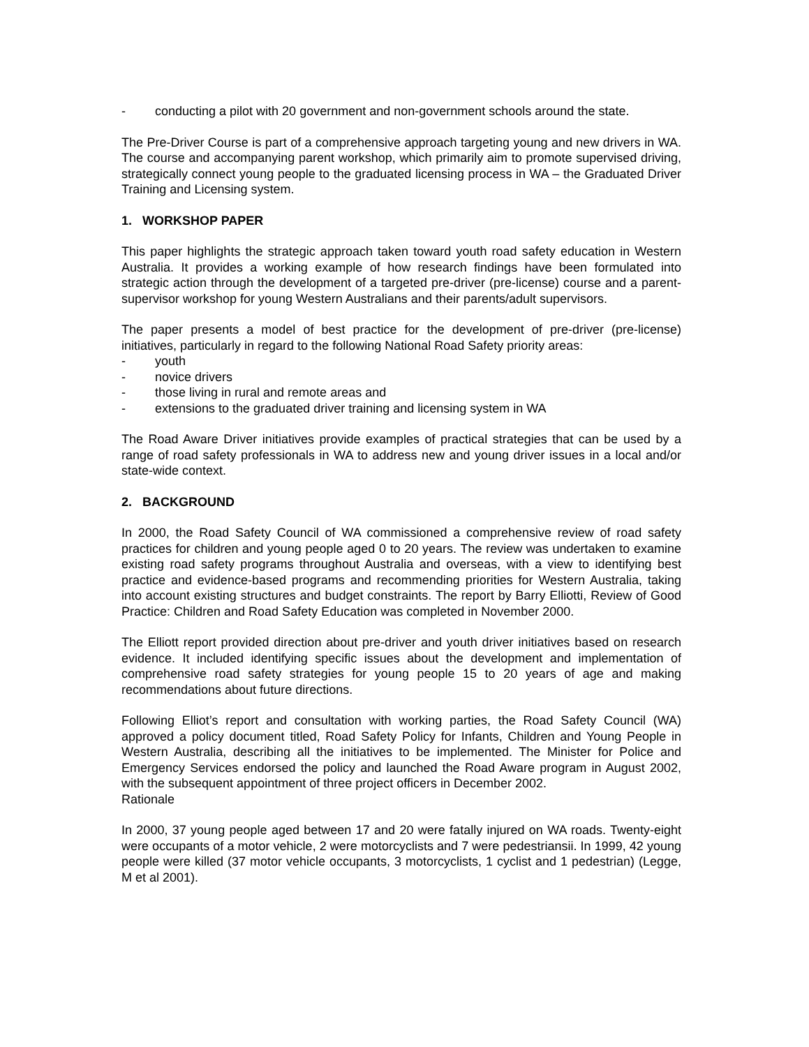- conducting a pilot with 20 government and non-government schools around the state.
The Pre-Driver Course is part of a comprehensive approach targeting young and new drivers in WA. The course and accompanying parent workshop, which primarily aim to promote supervised driving, strategically connect young people to the graduated licensing process in WA – the Graduated Driver Training and Licensing system.
1. WORKSHOP PAPER
This paper highlights the strategic approach taken toward youth road safety education in Western Australia. It provides a working example of how research findings have been formulated into strategic action through the development of a targeted pre-driver (pre-license) course and a parent-supervisor workshop for young Western Australians and their parents/adult supervisors.
The paper presents a model of best practice for the development of pre-driver (pre-license) initiatives, particularly in regard to the following National Road Safety priority areas:
- youth
- novice drivers
- those living in rural and remote areas and
- extensions to the graduated driver training and licensing system in WA
The Road Aware Driver initiatives provide examples of practical strategies that can be used by a range of road safety professionals in WA to address new and young driver issues in a local and/or state-wide context.
2. BACKGROUND
In 2000, the Road Safety Council of WA commissioned a comprehensive review of road safety practices for children and young people aged 0 to 20 years. The review was undertaken to examine existing road safety programs throughout Australia and overseas, with a view to identifying best practice and evidence-based programs and recommending priorities for Western Australia, taking into account existing structures and budget constraints. The report by Barry Elliotti, Review of Good Practice: Children and Road Safety Education was completed in November 2000.
The Elliott report provided direction about pre-driver and youth driver initiatives based on research evidence. It included identifying specific issues about the development and implementation of comprehensive road safety strategies for young people 15 to 20 years of age and making recommendations about future directions.
Following Elliot’s report and consultation with working parties, the Road Safety Council (WA) approved a policy document titled, Road Safety Policy for Infants, Children and Young People in Western Australia, describing all the initiatives to be implemented. The Minister for Police and Emergency Services endorsed the policy and launched the Road Aware program in August 2002, with the subsequent appointment of three project officers in December 2002.
Rationale
In 2000, 37 young people aged between 17 and 20 were fatally injured on WA roads. Twenty-eight were occupants of a motor vehicle, 2 were motorcyclists and 7 were pedestriansii. In 1999, 42 young people were killed (37 motor vehicle occupants, 3 motorcyclists, 1 cyclist and 1 pedestrian) (Legge, M et al 2001).